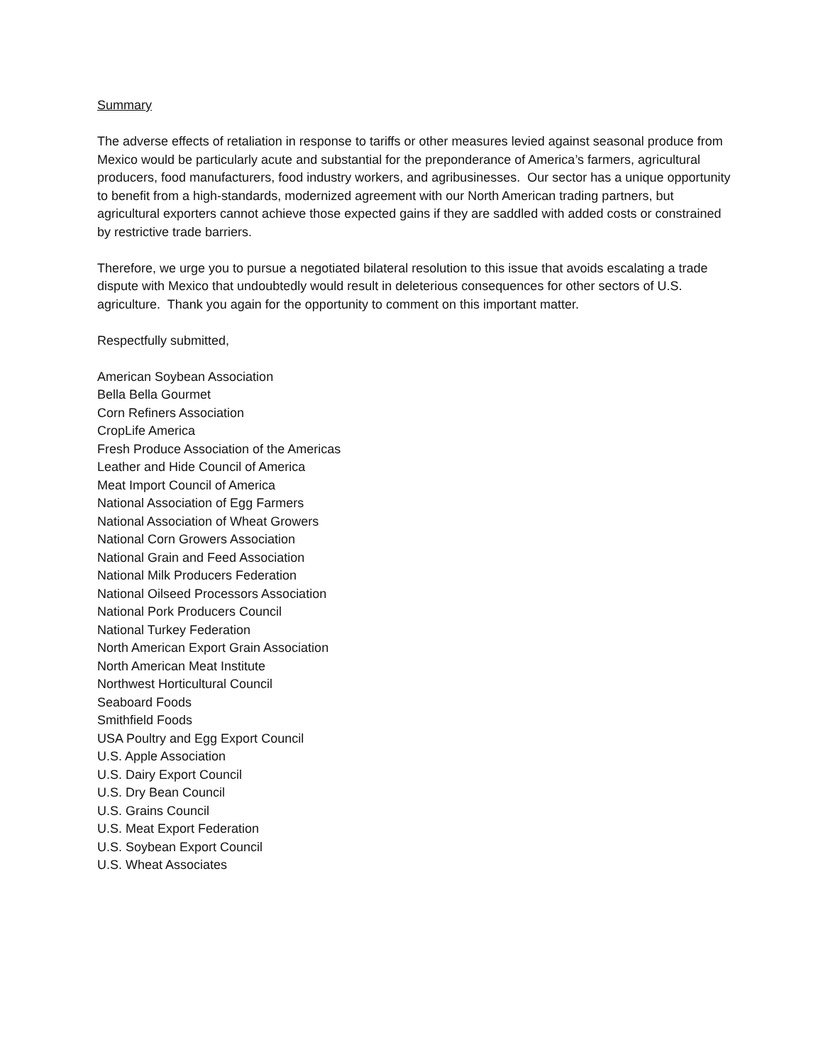Summary
The adverse effects of retaliation in response to tariffs or other measures levied against seasonal produce from Mexico would be particularly acute and substantial for the preponderance of America’s farmers, agricultural producers, food manufacturers, food industry workers, and agribusinesses. Our sector has a unique opportunity to benefit from a high-standards, modernized agreement with our North American trading partners, but agricultural exporters cannot achieve those expected gains if they are saddled with added costs or constrained by restrictive trade barriers.
Therefore, we urge you to pursue a negotiated bilateral resolution to this issue that avoids escalating a trade dispute with Mexico that undoubtedly would result in deleterious consequences for other sectors of U.S. agriculture. Thank you again for the opportunity to comment on this important matter.
Respectfully submitted,
American Soybean Association
Bella Bella Gourmet
Corn Refiners Association
CropLife America
Fresh Produce Association of the Americas
Leather and Hide Council of America
Meat Import Council of America
National Association of Egg Farmers
National Association of Wheat Growers
National Corn Growers Association
National Grain and Feed Association
National Milk Producers Federation
National Oilseed Processors Association
National Pork Producers Council
National Turkey Federation
North American Export Grain Association
North American Meat Institute
Northwest Horticultural Council
Seaboard Foods
Smithfield Foods
USA Poultry and Egg Export Council
U.S. Apple Association
U.S. Dairy Export Council
U.S. Dry Bean Council
U.S. Grains Council
U.S. Meat Export Federation
U.S. Soybean Export Council
U.S. Wheat Associates